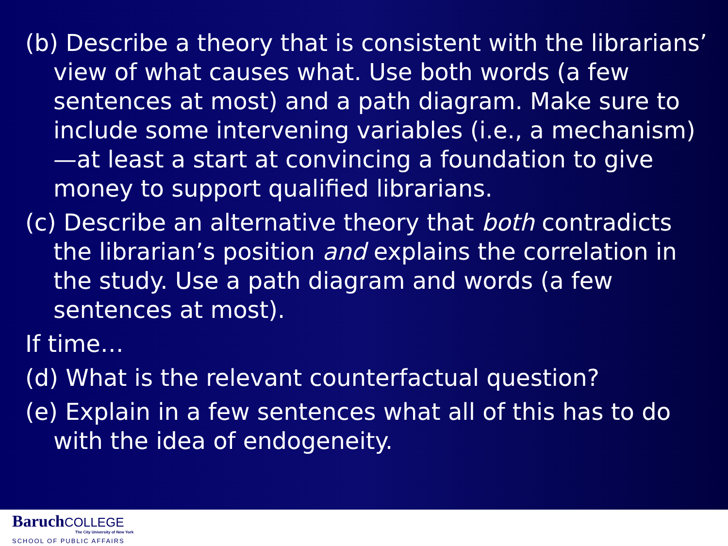(b) Describe a theory that is consistent with the librarians’ view of what causes what. Use both words (a few sentences at most) and a path diagram. Make sure to include some intervening variables (i.e., a mechanism)—at least a start at convincing a foundation to give money to support qualified librarians.
(c) Describe an alternative theory that both contradicts the librarian’s position and explains the correlation in the study. Use a path diagram and words (a few sentences at most).
If time…
(d) What is the relevant counterfactual question?
(e) Explain in a few sentences what all of this has to do with the idea of endogeneity.
BaruchCOLLEGE
The City University of New York
SCHOOL OF PUBLIC AFFAIRS